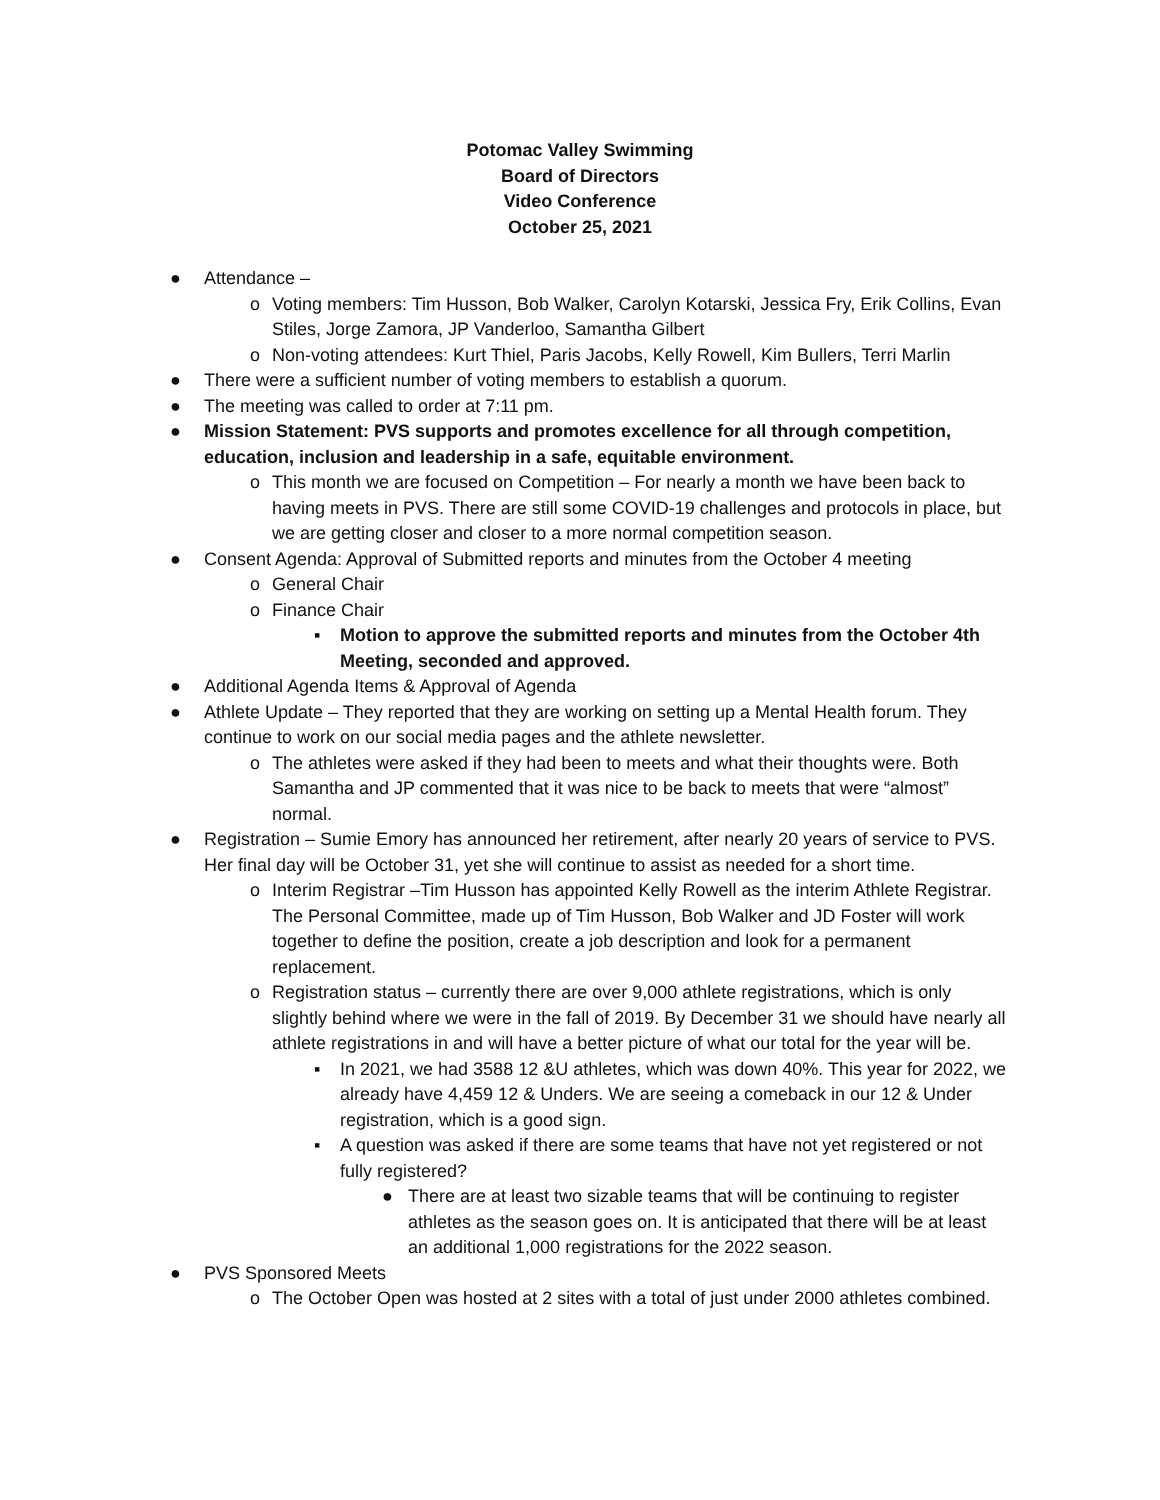Potomac Valley Swimming
Board of Directors
Video Conference
October 25, 2021
● Attendance –
o Voting members: Tim Husson, Bob Walker, Carolyn Kotarski, Jessica Fry, Erik Collins, Evan Stiles, Jorge Zamora, JP Vanderloo, Samantha Gilbert
o Non-voting attendees: Kurt Thiel, Paris Jacobs, Kelly Rowell, Kim Bullers, Terri Marlin
● There were a sufficient number of voting members to establish a quorum.
● The meeting was called to order at 7:11 pm.
● Mission Statement: PVS supports and promotes excellence for all through competition, education, inclusion and leadership in a safe, equitable environment.
o This month we are focused on Competition – For nearly a month we have been back to having meets in PVS. There are still some COVID-19 challenges and protocols in place, but we are getting closer and closer to a more normal competition season.
● Consent Agenda: Approval of Submitted reports and minutes from the October 4 meeting
o General Chair
o Finance Chair
▪ Motion to approve the submitted reports and minutes from the October 4th Meeting, seconded and approved.
● Additional Agenda Items & Approval of Agenda
● Athlete Update – They reported that they are working on setting up a Mental Health forum. They continue to work on our social media pages and the athlete newsletter.
o The athletes were asked if they had been to meets and what their thoughts were. Both Samantha and JP commented that it was nice to be back to meets that were “almost” normal.
● Registration – Sumie Emory has announced her retirement, after nearly 20 years of service to PVS. Her final day will be October 31, yet she will continue to assist as needed for a short time.
o Interim Registrar –Tim Husson has appointed Kelly Rowell as the interim Athlete Registrar. The Personal Committee, made up of Tim Husson, Bob Walker and JD Foster will work together to define the position, create a job description and look for a permanent replacement.
o Registration status – currently there are over 9,000 athlete registrations, which is only slightly behind where we were in the fall of 2019. By December 31 we should have nearly all athlete registrations in and will have a better picture of what our total for the year will be.
▪ In 2021, we had 3588 12 &U athletes, which was down 40%. This year for 2022, we already have 4,459 12 & Unders. We are seeing a comeback in our 12 & Under registration, which is a good sign.
▪ A question was asked if there are some teams that have not yet registered or not fully registered?
● There are at least two sizable teams that will be continuing to register athletes as the season goes on. It is anticipated that there will be at least an additional 1,000 registrations for the 2022 season.
● PVS Sponsored Meets
o The October Open was hosted at 2 sites with a total of just under 2000 athletes combined.